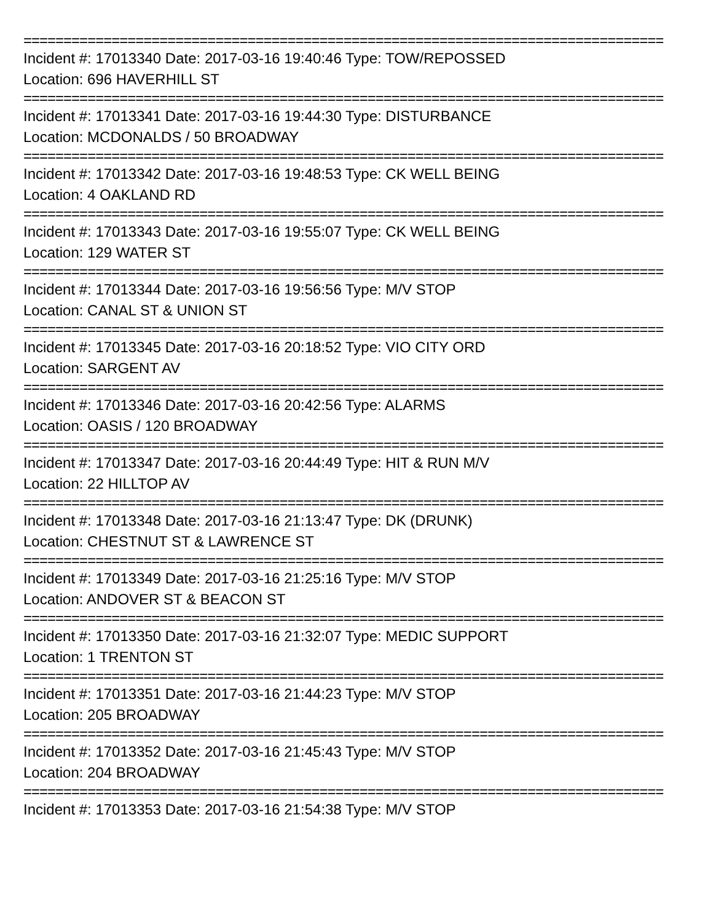================================================================================
Incident #: 17013340 Date: 2017-03-16 19:40:46 Type: TOW/REPOSSED
Location: 696 HAVERHILL ST
================================================================================
Incident #: 17013341 Date: 2017-03-16 19:44:30 Type: DISTURBANCE
Location: MCDONALDS / 50 BROADWAY
================================================================================
Incident #: 17013342 Date: 2017-03-16 19:48:53 Type: CK WELL BEING
Location: 4 OAKLAND RD
================================================================================
Incident #: 17013343 Date: 2017-03-16 19:55:07 Type: CK WELL BEING
Location: 129 WATER ST
================================================================================
Incident #: 17013344 Date: 2017-03-16 19:56:56 Type: M/V STOP
Location: CANAL ST & UNION ST
================================================================================
Incident #: 17013345 Date: 2017-03-16 20:18:52 Type: VIO CITY ORD
Location: SARGENT AV
================================================================================
Incident #: 17013346 Date: 2017-03-16 20:42:56 Type: ALARMS
Location: OASIS / 120 BROADWAY
================================================================================
Incident #: 17013347 Date: 2017-03-16 20:44:49 Type: HIT & RUN M/V
Location: 22 HILLTOP AV
================================================================================
Incident #: 17013348 Date: 2017-03-16 21:13:47 Type: DK (DRUNK)
Location: CHESTNUT ST & LAWRENCE ST
================================================================================
Incident #: 17013349 Date: 2017-03-16 21:25:16 Type: M/V STOP
Location: ANDOVER ST & BEACON ST
================================================================================
Incident #: 17013350 Date: 2017-03-16 21:32:07 Type: MEDIC SUPPORT
Location: 1 TRENTON ST
================================================================================
Incident #: 17013351 Date: 2017-03-16 21:44:23 Type: M/V STOP
Location: 205 BROADWAY
================================================================================
Incident #: 17013352 Date: 2017-03-16 21:45:43 Type: M/V STOP
Location: 204 BROADWAY
================================================================================
Incident #: 17013353 Date: 2017-03-16 21:54:38 Type: M/V STOP